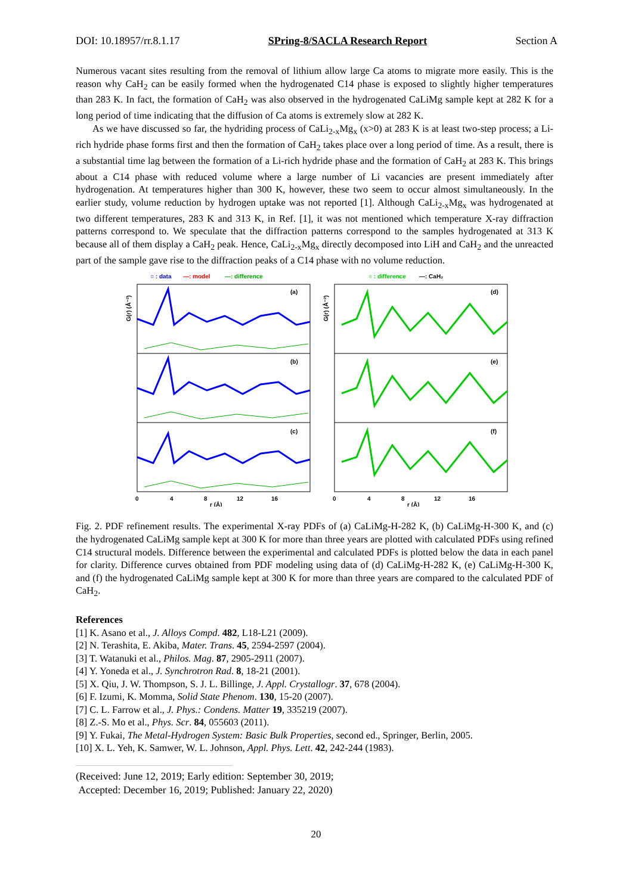DOI: 10.18957/rr.8.1.17 SPring-8/SACLA Research Report Section A
Numerous vacant sites resulting from the removal of lithium allow large Ca atoms to migrate more easily. This is the reason why CaH<sub>2</sub> can be easily formed when the hydrogenated C14 phase is exposed to slightly higher temperatures than 283 K. In fact, the formation of CaH<sub>2</sub> was also observed in the hydrogenated CaLiMg sample kept at 282 K for a long period of time indicating that the diffusion of Ca atoms is extremely slow at 282 K.
As we have discussed so far, the hydriding process of CaLi<sub>2-x</sub>Mg<sub>x</sub> (x>0) at 283 K is at least two-step process; a Li-rich hydride phase forms first and then the formation of CaH<sub>2</sub> takes place over a long period of time. As a result, there is a substantial time lag between the formation of a Li-rich hydride phase and the formation of CaH<sub>2</sub> at 283 K. This brings about a C14 phase with reduced volume where a large number of Li vacancies are present immediately after hydrogenation. At temperatures higher than 300 K, however, these two seem to occur almost simultaneously. In the earlier study, volume reduction by hydrogen uptake was not reported [1]. Although CaLi<sub>2-x</sub>Mg<sub>x</sub> was hydrogenated at two different temperatures, 283 K and 313 K, in Ref. [1], it was not mentioned which temperature X-ray diffraction patterns correspond to. We speculate that the diffraction patterns correspond to the samples hydrogenated at 313 K because all of them display a CaH<sub>2</sub> peak. Hence, CaLi<sub>2-x</sub>Mg<sub>x</sub> directly decomposed into LiH and CaH<sub>2</sub> and the unreacted part of the sample gave rise to the diffraction peaks of a C14 phase with no volume reduction.
○ : data
—: model
—: difference
(a)
(b)
(c)
G(r) (Å⁻²)
0
4
8
12
16
r (Å)
○ : difference
—: CaH₂
(d)
(e)
(f)
G(r) (Å⁻²)
0
4
8
12
16
r (Å)
Fig. 2. PDF refinement results. The experimental X-ray PDFs of (a) CaLiMg-H-282 K, (b) CaLiMg-H-300 K, and (c) the hydrogenated CaLiMg sample kept at 300 K for more than three years are plotted with calculated PDFs using refined C14 structural models. Difference between the experimental and calculated PDFs is plotted below the data in each panel for clarity. Difference curves obtained from PDF modeling using data of (d) CaLiMg-H-282 K, (e) CaLiMg-H-300 K, and (f) the hydrogenated CaLiMg sample kept at 300 K for more than three years are compared to the calculated PDF of CaH<sub>2</sub>.
References
[1] K. Asano et al., J. Alloys Compd. 482, L18-L21 (2009).
[2] N. Terashita, E. Akiba, Mater. Trans. 45, 2594-2597 (2004).
[3] T. Watanuki et al., Philos. Mag. 87, 2905-2911 (2007).
[4] Y. Yoneda et al., J. Synchrotron Rad. 8, 18-21 (2001).
[5] X. Qiu, J. W. Thompson, S. J. L. Billinge, J. Appl. Crystallogr. 37, 678 (2004).
[6] F. Izumi, K. Momma, Solid State Phenom. 130, 15-20 (2007).
[7] C. L. Farrow et al., J. Phys.: Condens. Matter 19, 335219 (2007).
[8] Z.-S. Mo et al., Phys. Scr. 84, 055603 (2011).
[9] Y. Fukai, The Metal-Hydrogen System: Basic Bulk Properties, second ed., Springer, Berlin, 2005.
[10] X. L. Yeh, K. Samwer, W. L. Johnson, Appl. Phys. Lett. 42, 242-244 (1983).
(Received: June 12, 2019; Early edition: September 30, 2019;
Accepted: December 16, 2019; Published: January 22, 2020)
20